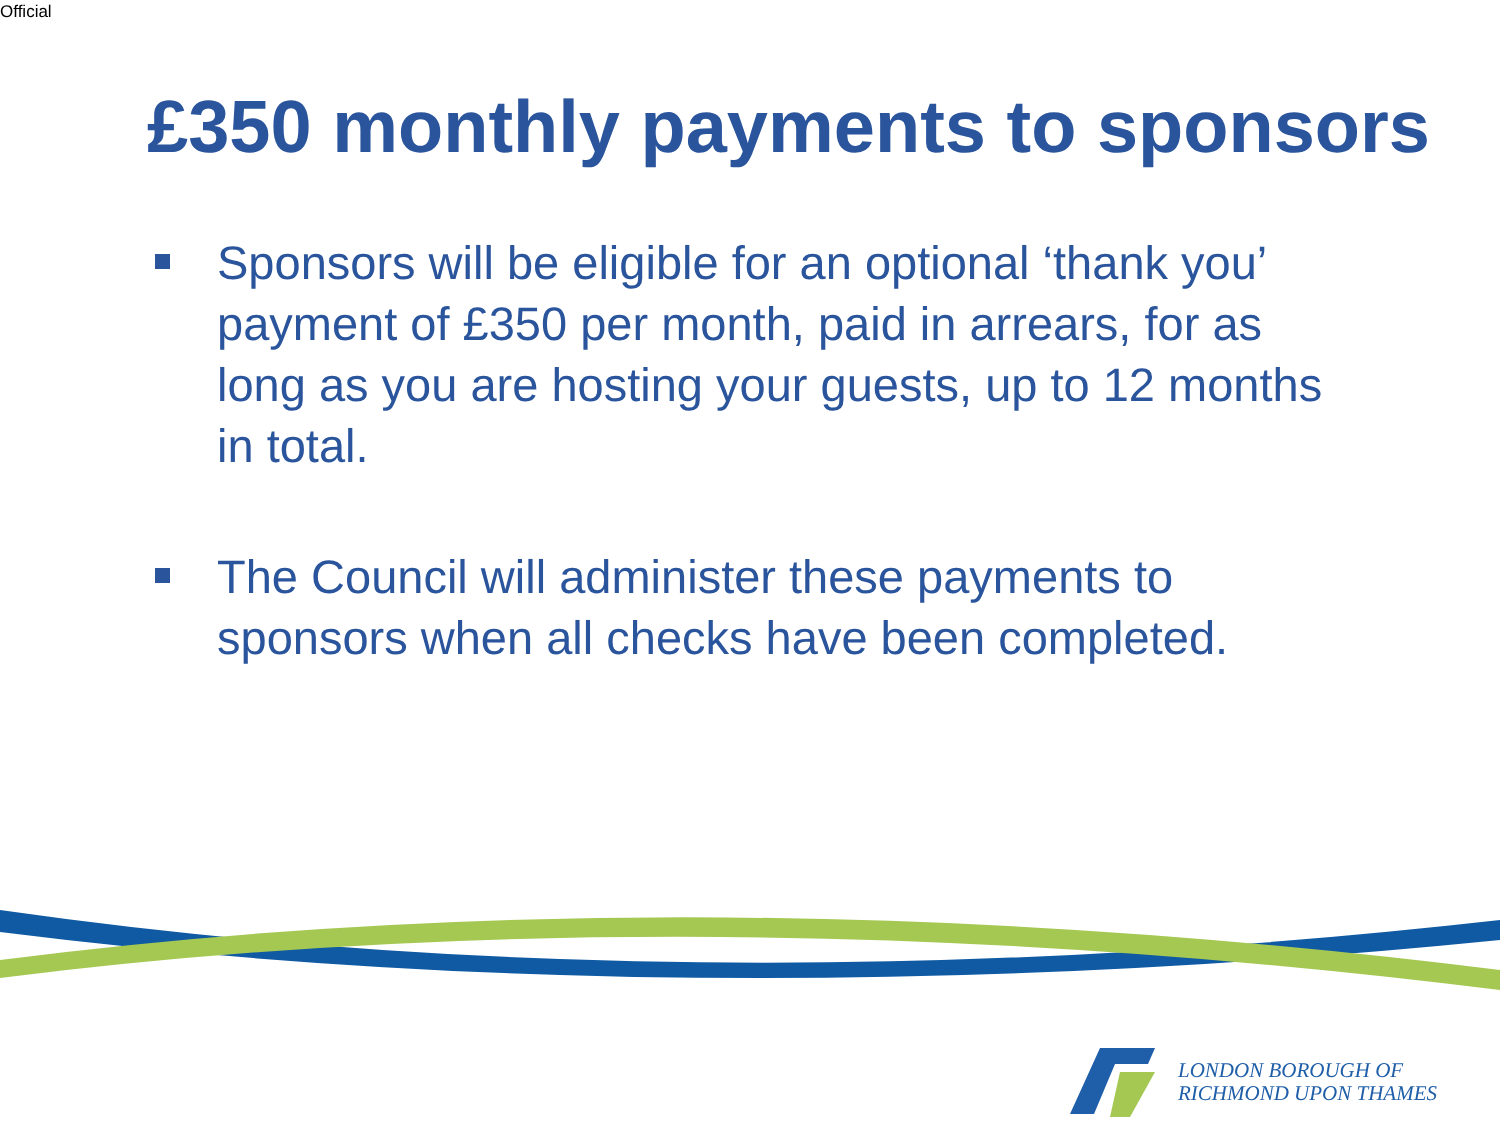Official
£350 monthly payments to sponsors
Sponsors will be eligible for an optional ‘thank you’ payment of £350 per month, paid in arrears, for as long as you are hosting your guests, up to 12 months in total.
The Council will administer these payments to sponsors when all checks have been completed.
LONDON BOROUGH OF
RICHMOND UPON THAMES